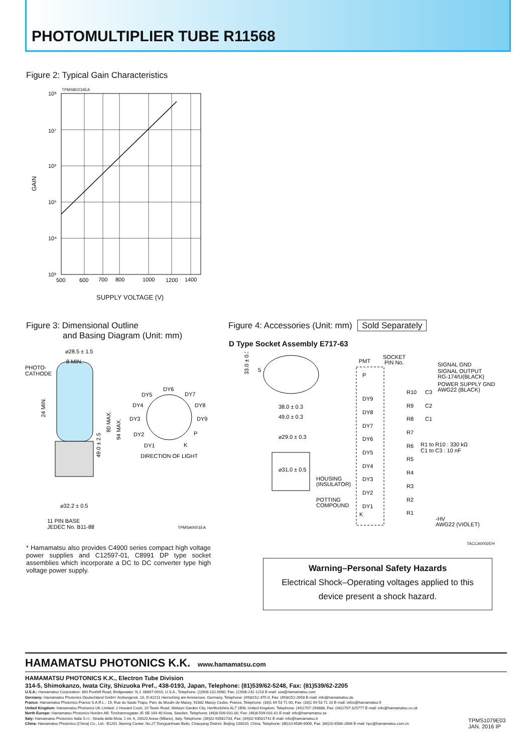PHOTOMULTIPLIER TUBE R11568
Figure 2: Typical Gain Characteristics
TPMSB0234EA
10⁸
10⁷
10⁶
10⁵
10⁴
10³
500
600
700
800
1000
1200
1400
GAIN
SUPPLY VOLTAGE (V)
Figure 3: Dimensional Outline
and Basing Diagram (Unit: mm)
⌀28.5 ± 1.5
8 MIN.
PHOTO-
CATHODE
24 MIN.
49.0 ± 2.5
80 MAX.
94 MAX.
⌀32.2 ± 0.5
11 PIN BASE
JEDEC No. B11-88
DY6
DY5
DY7
DY4
DY8
DY3
DY9
DY2
P
DY1
K
DIRECTION OF LIGHT
TPMSA0001EA
* Hamamatsu also provides C4900 series compact high voltage power supplies and C12597-01, C8991 DP type socket assemblies which incorporate a DC to DC converter type high voltage power supply.
Figure 4: Accessories (Unit: mm) Sold Separately
D Type Socket Assembly E717-63
33.0 ± 0.3
5
38.0 ± 0.3
49.0 ± 0.3
⌀29.0 ± 0.3
⌀31.0 ± 0.5
HOUSING
(INSULATOR)
POTTING
COMPOUND
PMT
SOCKET
PIN No.
SIGNAL GND
SIGNAL OUTPUT
RG-174/U(BLACK)
POWER SUPPLY GND
AWG22 (BLACK)
P
DY9
DY8
DY7
DY6
DY5
DY4
DY3
DY2
DY1
K
R10
C3
R9
C2
R8
C1
R7
R6
R5
R4
R3
R2
R1
R1 to R10 : 330 kΩ
C1 to C3 : 10 nF
-HV
AWG22 (VIOLET)
TACCA0002EH
Warning–Personal Safety Hazards
Electrical Shock–Operating voltages applied to this
device present a shock hazard.
HAMAMATSU PHOTONICS K.K. www.hamamatsu.com
HAMAMATSU PHOTONICS K.K., Electron Tube Division
314-5, Shimokanzo, Iwata City, Shizuoka Pref., 438-0193, Japan, Telephone: (81)539/62-5248, Fax: (81)539/62-2205
U.S.A.: Hamamatsu Corporation: 360 Foothill Road, Bridgewater. N.J. 08807-0910, U.S.A., Telephone: (1)908-231-0960, Fax: (1)908-231-1218 E-mail: usa@hamamatsu.com
Germany: Hamamatsu Photonics Deutschland GmbH: Arzbergerstr. 10, D-82211 Herrsching am Ammersee, Germany, Telephone: (49)8152-375-0, Fax: (49)8152-2658 E-mail: info@hamamatsu.de
France: Hamamatsu Photonics France S.A.R.L.: 19, Rue du Saule Trapu, Parc du Moulin de Massy, 91882 Massy Cedex, France, Telephone: (33)1 69 53 71 00, Fax: (33)1 69 53 71 10 E-mail: infos@hamamatsu.fr
United Kingdom: Hamamatsu Photonics UK Limited: 2 Howard Court, 10 Tewin Road, Welwyn Garden City, Hertfordshire AL7 1BW, United Kingdom, Telephone: (44)1707-294888, Fax: (44)1707-325777 E-mail: info@hamamatsu.co.uk
North Europe: Hamamatsu Photonics Norden AB: Torshamnsgatan 35 SE-164 40 Kista, Sweden, Telephone: (46)8-509-031-00, Fax: (46)8-509-031-01 E-mail: info@hamamatsu.se
Italy: Hamamatsu Photonics Italia S.r.l.: Strada della Moia, 1 int. 6, 20020 Arese (Milano), Italy, Telephone: (39)02-93581733, Fax: (39)02-93581741 E-mail: info@hamamatsu.it
China: Hamamatsu Photonics (China) Co., Ltd.: B1201 Jiaming Center, No.27 Dongsanhuan Beilu, Chaoyang District, Beijing 100020, China, Telephone: (86)10-6586-6006, Fax: (86)10-6586-2866 E-mail: hpc@hamamatsu.com.cn
TPMS1079E03
JAN. 2016 IP